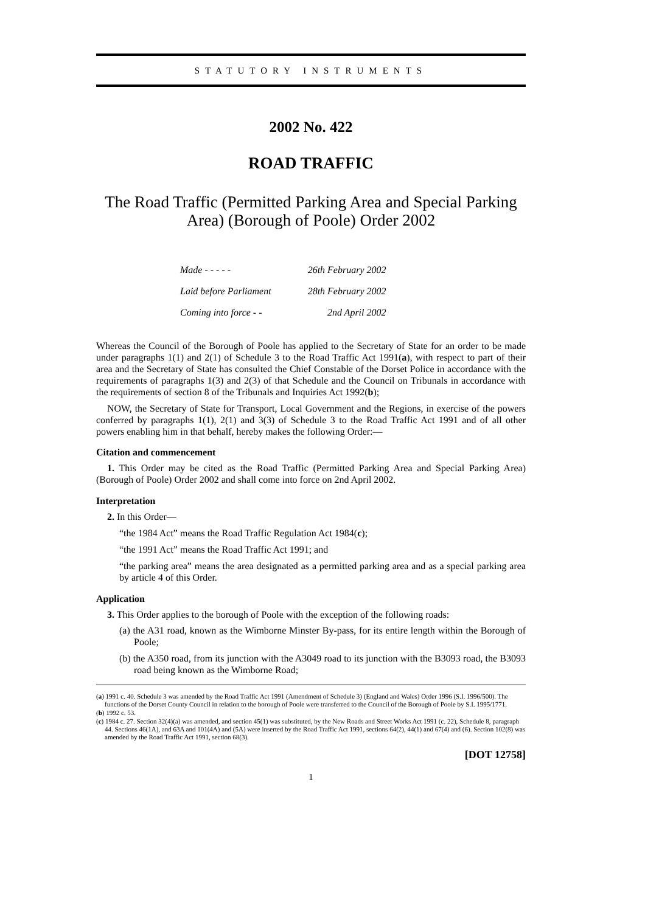STATUTORY INSTRUMENTS
2002 No. 422
ROAD TRAFFIC
The Road Traffic (Permitted Parking Area and Special Parking Area) (Borough of Poole) Order 2002
| Made - - - - - | 26th February 2002 |
| Laid before Parliament | 28th February 2002 |
| Coming into force - - | 2nd April 2002 |
Whereas the Council of the Borough of Poole has applied to the Secretary of State for an order to be made under paragraphs 1(1) and 2(1) of Schedule 3 to the Road Traffic Act 1991(a), with respect to part of their area and the Secretary of State has consulted the Chief Constable of the Dorset Police in accordance with the requirements of paragraphs 1(3) and 2(3) of that Schedule and the Council on Tribunals in accordance with the requirements of section 8 of the Tribunals and Inquiries Act 1992(b);
NOW, the Secretary of State for Transport, Local Government and the Regions, in exercise of the powers conferred by paragraphs 1(1), 2(1) and 3(3) of Schedule 3 to the Road Traffic Act 1991 and of all other powers enabling him in that behalf, hereby makes the following Order:—
Citation and commencement
1. This Order may be cited as the Road Traffic (Permitted Parking Area and Special Parking Area) (Borough of Poole) Order 2002 and shall come into force on 2nd April 2002.
Interpretation
2. In this Order—
“the 1984 Act” means the Road Traffic Regulation Act 1984(c);
“the 1991 Act” means the Road Traffic Act 1991; and
“the parking area” means the area designated as a permitted parking area and as a special parking area by article 4 of this Order.
Application
3. This Order applies to the borough of Poole with the exception of the following roads:
(a) the A31 road, known as the Wimborne Minster By-pass, for its entire length within the Borough of Poole;
(b) the A350 road, from its junction with the A3049 road to its junction with the B3093 road, the B3093 road being known as the Wimborne Road;
(a) 1991 c. 40. Schedule 3 was amended by the Road Traffic Act 1991 (Amendment of Schedule 3) (England and Wales) Order 1996 (S.I. 1996/500). The functions of the Dorset County Council in relation to the borough of Poole were transferred to the Council of the Borough of Poole by S.I. 1995/1771.
(b) 1992 c. 53.
(c) 1984 c. 27. Section 32(4)(a) was amended, and section 45(1) was substituted, by the New Roads and Street Works Act 1991 (c. 22), Schedule 8, paragraph 44. Sections 46(1A), and 63A and 101(4A) and (5A) were inserted by the Road Traffic Act 1991, sections 64(2), 44(1) and 67(4) and (6). Section 102(8) was amended by the Road Traffic Act 1991, section 68(3).
[DOT 12758]
1